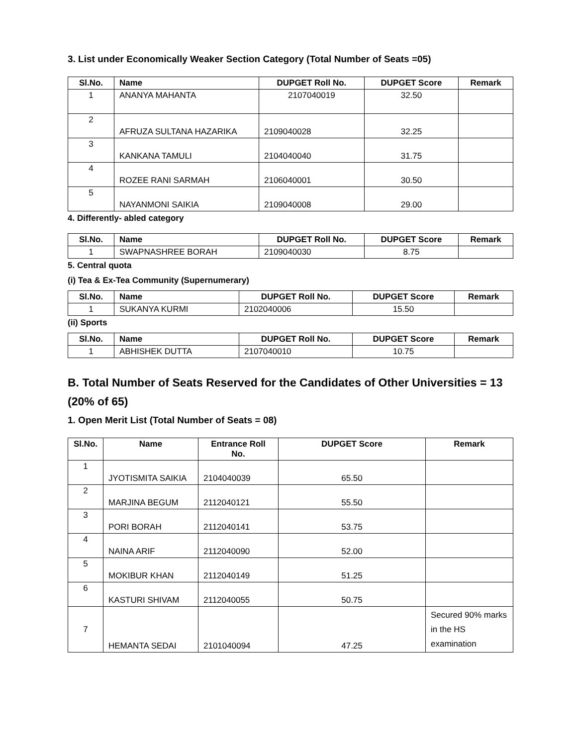3. List under Economically Weaker Section Category (Total Number of Seats =05)
| Sl.No. | Name | DUPGET Roll No. | DUPGET Score | Remark |
| --- | --- | --- | --- | --- |
| 1 | ANANYA MAHANTA | 2107040019 | 32.50 | |
| 2 | AFRUZA SULTANA HAZARIKA | 2109040028 | 32.25 | |
| 3 | KANKANA TAMULI | 2104040040 | 31.75 | |
| 4 | ROZEE RANI SARMAH | 2106040001 | 30.50 | |
| 5 | NAYANMONI SAIKIA | 2109040008 | 29.00 | |
4. Differently- abled category
| Sl.No. | Name | DUPGET Roll No. | DUPGET Score | Remark |
| --- | --- | --- | --- | --- |
| 1 | SWAPNASHREE BORAH | 2109040030 | 8.75 | |
5. Central quota
(i) Tea & Ex-Tea Community (Supernumerary)
| Sl.No. | Name | DUPGET Roll No. | DUPGET Score | Remark |
| --- | --- | --- | --- | --- |
| 1 | SUKANYA KURMI | 2102040006 | 15.50 | |
(ii) Sports
| Sl.No. | Name | DUPGET Roll No. | DUPGET Score | Remark |
| --- | --- | --- | --- | --- |
| 1 | ABHISHEK DUTTA | 2107040010 | 10.75 | |
B. Total Number of Seats Reserved for the Candidates of Other Universities = 13 (20% of 65)
1. Open Merit List (Total Number of Seats = 08)
| Sl.No. | Name | Entrance Roll No. | DUPGET Score | Remark |
| --- | --- | --- | --- | --- |
| 1 | JYOTISMITA SAIKIA | 2104040039 | 65.50 | |
| 2 | MARJINA BEGUM | 2112040121 | 55.50 | |
| 3 | PORI BORAH | 2112040141 | 53.75 | |
| 4 | NAINA ARIF | 2112040090 | 52.00 | |
| 5 | MOKIBUR KHAN | 2112040149 | 51.25 | |
| 6 | KASTURI SHIVAM | 2112040055 | 50.75 | |
| 7 | HEMANTA SEDAI | 2101040094 | 47.25 | Secured 90% marks in the HS examination |